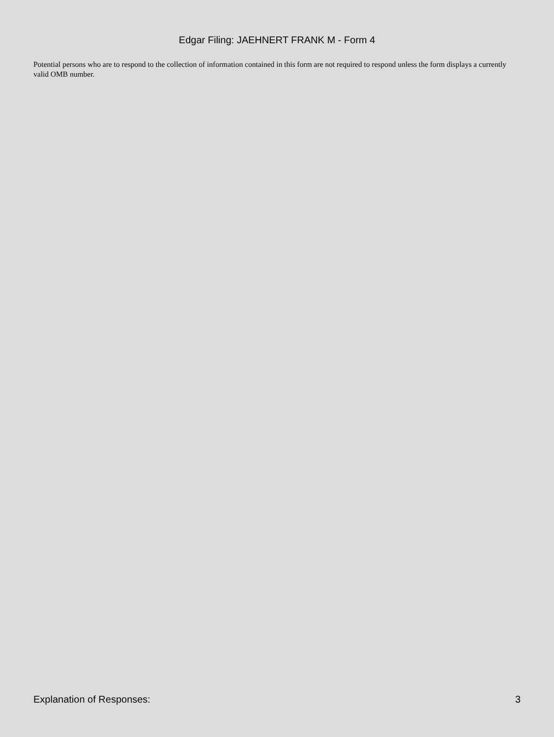Edgar Filing: JAEHNERT FRANK M - Form 4
Potential persons who are to respond to the collection of information contained in this form are not required to respond unless the form displays a currently valid OMB number.
Explanation of Responses: 3